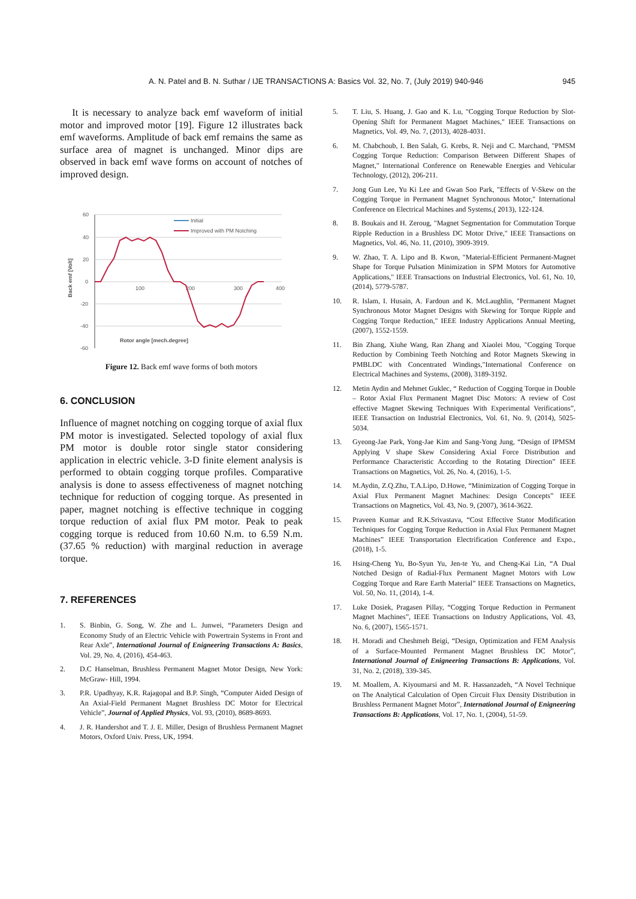A. N. Patel and B. N. Suthar / IJE TRANSACTIONS A: Basics Vol. 32, No. 7, (July 2019) 940-946 945
It is necessary to analyze back emf waveform of initial motor and improved motor [19]. Figure 12 illustrates back emf waveforms. Amplitude of back emf remains the same as surface area of magnet is unchanged. Minor dips are observed in back emf wave forms on account of notches of improved design.
60
40
20
0
-20
-40
-60
100
200
300
400
Back emf [Volt]
Rotor angle [mech.degree]
Initial
Improved with PM Notching
Figure 12. Back emf wave forms of both motors
6. CONCLUSION
Influence of magnet notching on cogging torque of axial flux PM motor is investigated. Selected topology of axial flux PM motor is double rotor single stator considering application in electric vehicle. 3-D finite element analysis is performed to obtain cogging torque profiles. Comparative analysis is done to assess effectiveness of magnet notching technique for reduction of cogging torque. As presented in paper, magnet notching is effective technique in cogging torque reduction of axial flux PM motor. Peak to peak cogging torque is reduced from 10.60 N.m. to 6.59 N.m. (37.65 % reduction) with marginal reduction in average torque.
7. REFERENCES
1. S. Binbin, G. Song, W. Zhe and L. Junwei, “Parameters Design and Economy Study of an Electric Vehicle with Powertrain Systems in Front and Rear Axle”, International Journal of Enigneering Transactions A: Basics, Vol. 29, No. 4, (2016), 454-463.
2. D.C Hanselman, Brushless Permanent Magnet Motor Design, New York: McGraw- Hill, 1994.
3. P.R. Upadhyay, K.R. Rajagopal and B.P. Singh, “Computer Aided Design of An Axial-Field Permanent Magnet Brushless DC Motor for Electrical Vehicle”, Journal of Applied Physics, Vol. 93, (2010), 8689-8693.
4. J. R. Handershot and T. J. E. Miller, Design of Brushless Permanent Magnet Motors, Oxford Univ. Press, UK, 1994.
5. T. Liu, S. Huang, J. Gao and K. Lu, "Cogging Torque Reduction by Slot-Opening Shift for Permanent Magnet Machines," IEEE Transactions on Magnetics, Vol. 49, No. 7, (2013), 4028-4031.
6. M. Chabchoub, I. Ben Salah, G. Krebs, R. Neji and C. Marchand, "PMSM Cogging Torque Reduction: Comparison Between Different Shapes of Magnet," International Conference on Renewable Energies and Vehicular Technology, (2012), 206-211.
7. Jong Gun Lee, Yu Ki Lee and Gwan Soo Park, "Effects of V-Skew on the Cogging Torque in Permanent Magnet Synchronous Motor," International Conference on Electrical Machines and Systems,( 2013), 122-124.
8. B. Boukais and H. Zeroug, "Magnet Segmentation for Commutation Torque Ripple Reduction in a Brushless DC Motor Drive," IEEE Transactions on Magnetics, Vol. 46, No. 11, (2010), 3909-3919.
9. W. Zhao, T. A. Lipo and B. Kwon, "Material-Efficient Permanent-Magnet Shape for Torque Pulsation Minimization in SPM Motors for Automotive Applications," IEEE Transactions on Industrial Electronics, Vol. 61, No. 10, (2014), 5779-5787.
10. R. Islam, I. Husain, A. Fardoun and K. McLaughlin, "Permanent Magnet Synchronous Motor Magnet Designs with Skewing for Torque Ripple and Cogging Torque Reduction," IEEE Industry Applications Annual Meeting, (2007), 1552-1559.
11. Bin Zhang, Xiuhe Wang, Ran Zhang and Xiaolei Mou, "Cogging Torque Reduction by Combining Teeth Notching and Rotor Magnets Skewing in PMBLDC with Concentrated Windings,"International Conference on Electrical Machines and Systems, (2008), 3189-3192.
12. Metin Aydin and Mehmet Guklec, “ Reduction of Cogging Torque in Double – Rotor Axial Flux Permanent Magnet Disc Motors: A review of Cost effective Magnet Skewing Techniques With Experimental Verifications”, IEEE Transaction on Industrial Electronics, Vol. 61, No. 9, (2014), 5025-5034.
13. Gyeong-Jae Park, Yong-Jae Kim and Sang-Yong Jung, “Design of IPMSM Applying V shape Skew Considering Axial Force Distribution and Performance Characteristic According to the Rotating Direction” IEEE Transactions on Magnetics, Vol. 26, No. 4, (2016), 1-5.
14. M.Aydin, Z.Q.Zhu, T.A.Lipo, D.Howe, “Minimization of Cogging Torque in Axial Flux Permanent Magnet Machines: Design Concepts” IEEE Transactions on Magnetics, Vol. 43, No. 9, (2007), 3614-3622.
15. Praveen Kumar and R.K.Srivastava, “Cost Effective Stator Modification Techniques for Cogging Torque Reduction in Axial Flux Permanent Magnet Machines” IEEE Transportation Electrification Conference and Expo.,(2018), 1-5.
16. Hsing-Cheng Yu, Bo-Syun Yu, Jen-te Yu, and Cheng-Kai Lin, “A Dual Notched Design of Radial-Flux Permanent Magnet Motors with Low Cogging Torque and Rare Earth Material” IEEE Transactions on Magnetics, Vol. 50, No. 11, (2014), 1-4.
17. Luke Dosiek, Pragasen Pillay, “Cogging Torque Reduction in Permanent Magnet Machines”, IEEE Transactions on Industry Applications, Vol. 43, No. 6, (2007), 1565-1571.
18. H. Moradi and Cheshmeh Beigi, “Design, Optimization and FEM Analysis of a Surface-Mounted Permanent Magnet Brushless DC Motor”, International Journal of Enigneering Transactions B: Applications, Vol. 31, No. 2, (2018), 339-345.
19. M. Moallem, A. Kiyoumarsi and M. R. Hassanzadeh, “A Novel Technique on The Analytical Calculation of Open Circuit Flux Density Distribution in Brushless Permanent Magnet Motor”, International Journal of Enigneering Transactions B: Applications, Vol. 17, No. 1, (2004), 51-59.